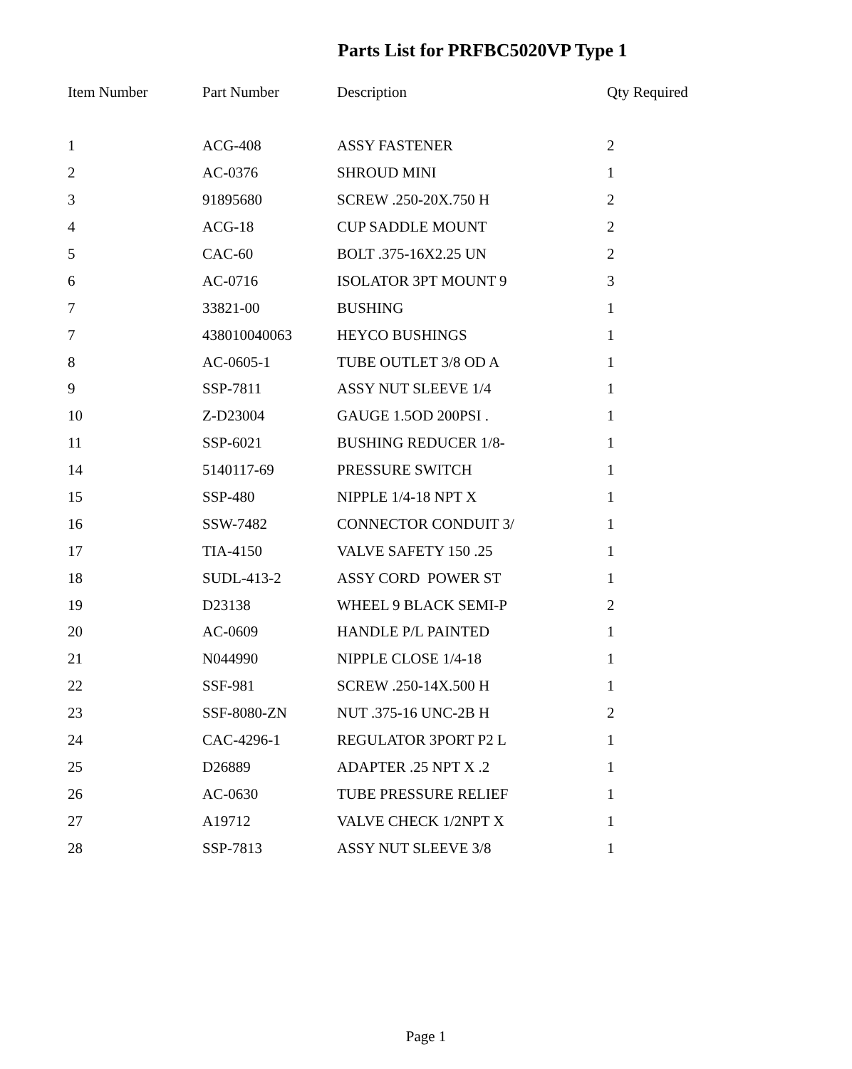Parts List for PRFBC5020VP Type 1
| Item Number | Part Number | Description | Qty Required |
| --- | --- | --- | --- |
| 1 | ACG-408 | ASSY FASTENER | 2 |
| 2 | AC-0376 | SHROUD MINI | 1 |
| 3 | 91895680 | SCREW .250-20X.750 H | 2 |
| 4 | ACG-18 | CUP SADDLE MOUNT | 2 |
| 5 | CAC-60 | BOLT .375-16X2.25 UN | 2 |
| 6 | AC-0716 | ISOLATOR 3PT MOUNT 9 | 3 |
| 7 | 33821-00 | BUSHING | 1 |
| 7 | 438010040063 | HEYCO BUSHINGS | 1 |
| 8 | AC-0605-1 | TUBE OUTLET 3/8 OD A | 1 |
| 9 | SSP-7811 | ASSY NUT SLEEVE 1/4 | 1 |
| 10 | Z-D23004 | GAUGE 1.5OD 200PSI . | 1 |
| 11 | SSP-6021 | BUSHING REDUCER 1/8- | 1 |
| 14 | 5140117-69 | PRESSURE SWITCH | 1 |
| 15 | SSP-480 | NIPPLE 1/4-18 NPT X | 1 |
| 16 | SSW-7482 | CONNECTOR CONDUIT 3/ | 1 |
| 17 | TIA-4150 | VALVE SAFETY 150 .25 | 1 |
| 18 | SUDL-413-2 | ASSY CORD POWER ST | 1 |
| 19 | D23138 | WHEEL 9 BLACK SEMI-P | 2 |
| 20 | AC-0609 | HANDLE P/L PAINTED | 1 |
| 21 | N044990 | NIPPLE CLOSE 1/4-18 | 1 |
| 22 | SSF-981 | SCREW .250-14X.500 H | 1 |
| 23 | SSF-8080-ZN | NUT .375-16 UNC-2B H | 2 |
| 24 | CAC-4296-1 | REGULATOR 3PORT P2 L | 1 |
| 25 | D26889 | ADAPTER .25 NPT X .2 | 1 |
| 26 | AC-0630 | TUBE PRESSURE RELIEF | 1 |
| 27 | A19712 | VALVE CHECK 1/2NPT X | 1 |
| 28 | SSP-7813 | ASSY NUT SLEEVE 3/8 | 1 |
Page 1